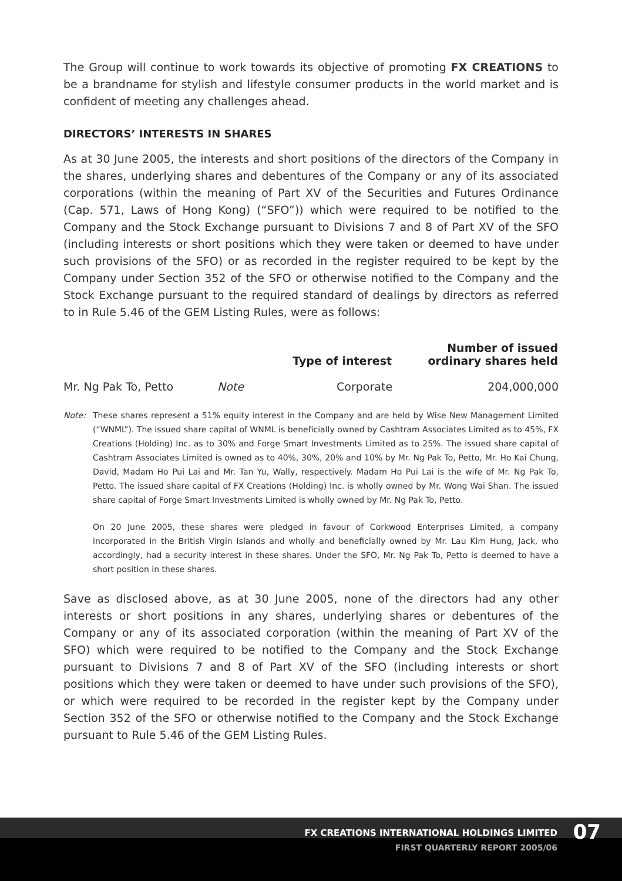The Group will continue to work towards its objective of promoting FX CREATIONS to be a brandname for stylish and lifestyle consumer products in the world market and is confident of meeting any challenges ahead.
DIRECTORS’ INTERESTS IN SHARES
As at 30 June 2005, the interests and short positions of the directors of the Company in the shares, underlying shares and debentures of the Company or any of its associated corporations (within the meaning of Part XV of the Securities and Futures Ordinance (Cap. 571, Laws of Hong Kong) (“SFO”)) which were required to be notified to the Company and the Stock Exchange pursuant to Divisions 7 and 8 of Part XV of the SFO (including interests or short positions which they were taken or deemed to have under such provisions of the SFO) or as recorded in the register required to be kept by the Company under Section 352 of the SFO or otherwise notified to the Company and the Stock Exchange pursuant to the required standard of dealings by directors as referred to in Rule 5.46 of the GEM Listing Rules, were as follows:
| | | Type of interest | Number of issued ordinary shares held |
| --- | --- | --- | --- |
| Mr. Ng Pak To, Petto | Note | Corporate | 204,000,000 |
Note:
These shares represent a 51% equity interest in the Company and are held by Wise New Management Limited (“WNML”). The issued share capital of WNML is beneficially owned by Cashtram Associates Limited as to 45%, FX Creations (Holding) Inc. as to 30% and Forge Smart Investments Limited as to 25%. The issued share capital of Cashtram Associates Limited is owned as to 40%, 30%, 20% and 10% by Mr. Ng Pak To, Petto, Mr. Ho Kai Chung, David, Madam Ho Pui Lai and Mr. Tan Yu, Wally, respectively. Madam Ho Pui Lai is the wife of Mr. Ng Pak To, Petto. The issued share capital of FX Creations (Holding) Inc. is wholly owned by Mr. Wong Wai Shan. The issued share capital of Forge Smart Investments Limited is wholly owned by Mr. Ng Pak To, Petto.
On 20 June 2005, these shares were pledged in favour of Corkwood Enterprises Limited, a company incorporated in the British Virgin Islands and wholly and beneficially owned by Mr. Lau Kim Hung, Jack, who accordingly, had a security interest in these shares. Under the SFO, Mr. Ng Pak To, Petto is deemed to have a short position in these shares.
Save as disclosed above, as at 30 June 2005, none of the directors had any other interests or short positions in any shares, underlying shares or debentures of the Company or any of its associated corporation (within the meaning of Part XV of the SFO) which were required to be notified to the Company and the Stock Exchange pursuant to Divisions 7 and 8 of Part XV of the SFO (including interests or short positions which they were taken or deemed to have under such provisions of the SFO), or which were required to be recorded in the register kept by the Company under Section 352 of the SFO or otherwise notified to the Company and the Stock Exchange pursuant to Rule 5.46 of the GEM Listing Rules.
FX CREATIONS INTERNATIONAL HOLDINGS LIMITED
07
FIRST QUARTERLY REPORT 2005/06